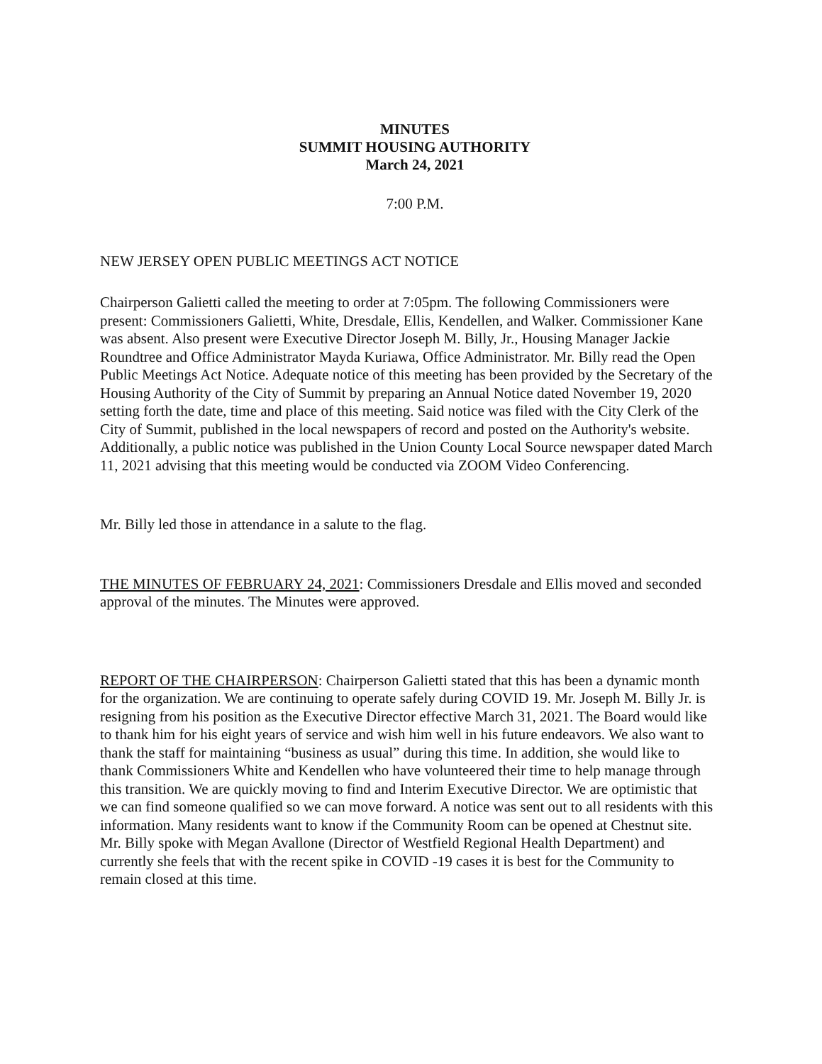MINUTES
SUMMIT HOUSING AUTHORITY
March 24, 2021
7:00 P.M.
NEW JERSEY OPEN PUBLIC MEETINGS ACT NOTICE
Chairperson Galietti called the meeting to order at 7:05pm. The following Commissioners were present: Commissioners Galietti, White, Dresdale, Ellis, Kendellen, and Walker. Commissioner Kane was absent. Also present were Executive Director Joseph M. Billy, Jr., Housing Manager Jackie Roundtree and Office Administrator Mayda Kuriawa, Office Administrator. Mr. Billy read the Open Public Meetings Act Notice. Adequate notice of this meeting has been provided by the Secretary of the Housing Authority of the City of Summit by preparing an Annual Notice dated November 19, 2020 setting forth the date, time and place of this meeting. Said notice was filed with the City Clerk of the City of Summit, published in the local newspapers of record and posted on the Authority's website. Additionally, a public notice was published in the Union County Local Source newspaper dated March 11, 2021 advising that this meeting would be conducted via ZOOM Video Conferencing.
Mr. Billy led those in attendance in a salute to the flag.
THE MINUTES OF FEBRUARY 24, 2021: Commissioners Dresdale and Ellis moved and seconded approval of the minutes. The Minutes were approved.
REPORT OF THE CHAIRPERSON: Chairperson Galietti stated that this has been a dynamic month for the organization. We are continuing to operate safely during COVID 19. Mr. Joseph M. Billy Jr. is resigning from his position as the Executive Director effective March 31, 2021. The Board would like to thank him for his eight years of service and wish him well in his future endeavors. We also want to thank the staff for maintaining “business as usual” during this time. In addition, she would like to thank Commissioners White and Kendellen who have volunteered their time to help manage through this transition. We are quickly moving to find and Interim Executive Director. We are optimistic that we can find someone qualified so we can move forward. A notice was sent out to all residents with this information. Many residents want to know if the Community Room can be opened at Chestnut site. Mr. Billy spoke with Megan Avallone (Director of Westfield Regional Health Department) and currently she feels that with the recent spike in COVID -19 cases it is best for the Community to remain closed at this time.